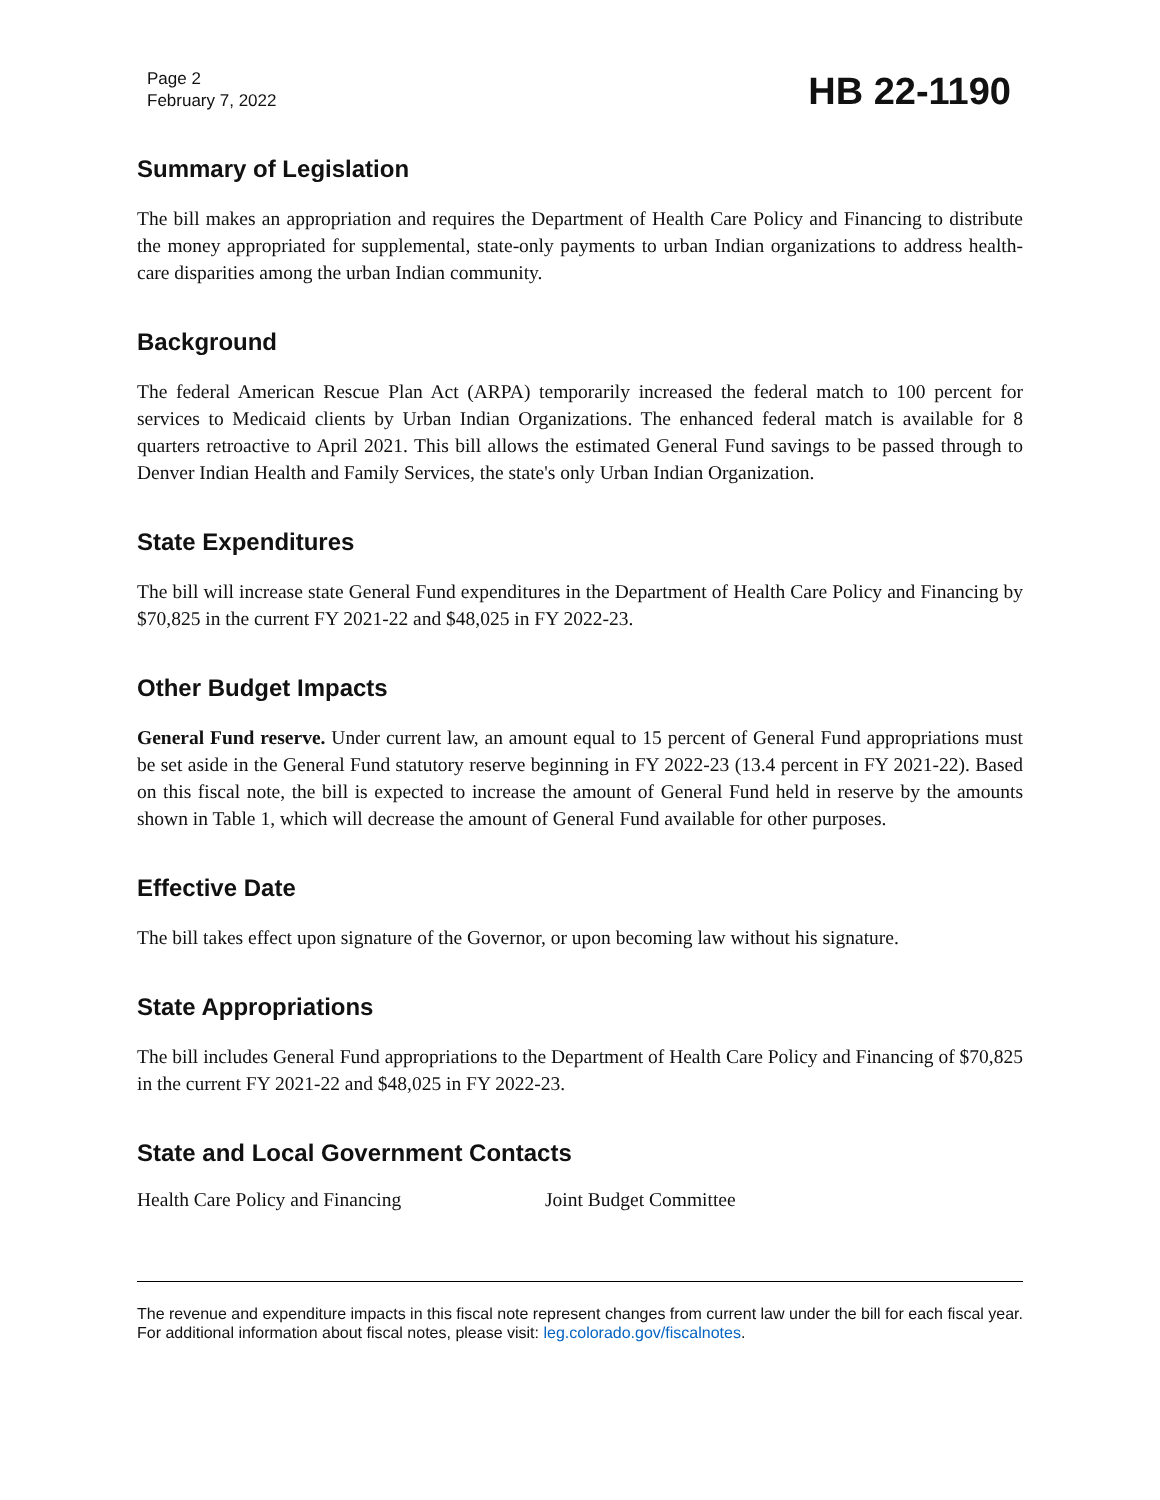Page 2
February 7, 2022
HB 22-1190
Summary of Legislation
The bill makes an appropriation and requires the Department of Health Care Policy and Financing to distribute the money appropriated for supplemental, state-only payments to urban Indian organizations to address health-care disparities among the urban Indian community.
Background
The federal American Rescue Plan Act (ARPA) temporarily increased the federal match to 100 percent for services to Medicaid clients by Urban Indian Organizations. The enhanced federal match is available for 8 quarters retroactive to April 2021. This bill allows the estimated General Fund savings to be passed through to Denver Indian Health and Family Services, the state's only Urban Indian Organization.
State Expenditures
The bill will increase state General Fund expenditures in the Department of Health Care Policy and Financing by $70,825 in the current FY 2021-22 and $48,025 in FY 2022-23.
Other Budget Impacts
General Fund reserve. Under current law, an amount equal to 15 percent of General Fund appropriations must be set aside in the General Fund statutory reserve beginning in FY 2022-23 (13.4 percent in FY 2021-22). Based on this fiscal note, the bill is expected to increase the amount of General Fund held in reserve by the amounts shown in Table 1, which will decrease the amount of General Fund available for other purposes.
Effective Date
The bill takes effect upon signature of the Governor, or upon becoming law without his signature.
State Appropriations
The bill includes General Fund appropriations to the Department of Health Care Policy and Financing of $70,825 in the current FY 2021-22 and $48,025 in FY 2022-23.
State and Local Government Contacts
Health Care Policy and Financing Joint Budget Committee
The revenue and expenditure impacts in this fiscal note represent changes from current law under the bill for each fiscal year. For additional information about fiscal notes, please visit: leg.colorado.gov/fiscalnotes.